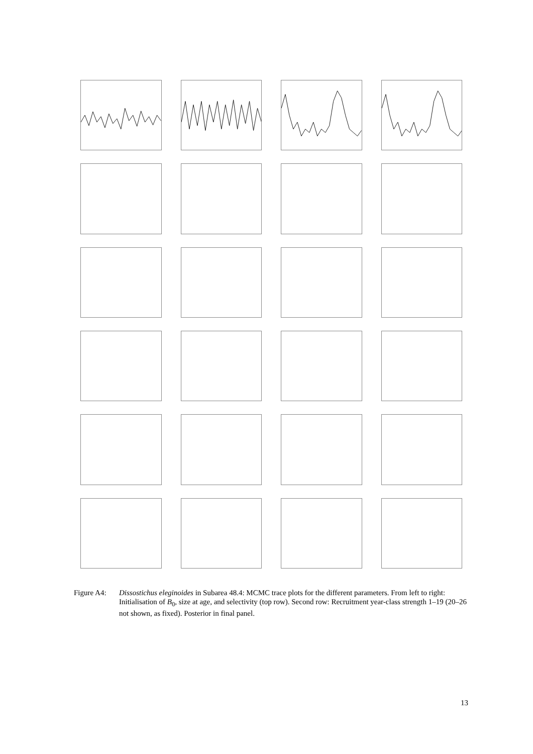Figure A4: Dissostichus eleginoides in Subarea 48.4: MCMC trace plots for the different parameters. From left to right: Initialisation of B<sub>0</sub>, size at age, and selectivity (top row). Second row: Recruitment year-class strength 1–19 (20–26 not shown, as fixed). Posterior in final panel.
13